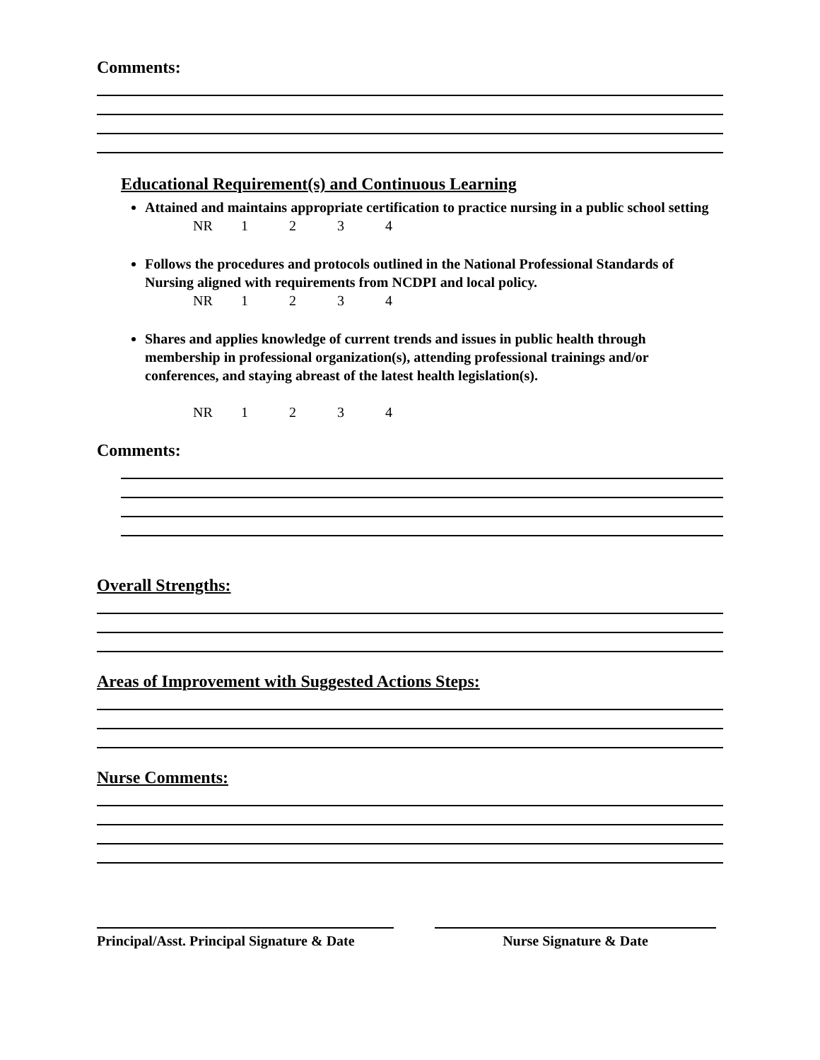Comments:
Educational Requirement(s) and Continuous Learning
Attained and maintains appropriate certification to practice nursing in a public school setting
NR 1234
Follows the procedures and protocols outlined in the National Professional Standards of Nursing aligned with requirements from NCDPI and local policy.
NR 1234
Shares and applies knowledge of current trends and issues in public health through membership in professional organization(s), attending professional trainings and/or conferences, and staying abreast of the latest health legislation(s).
NR 1234
Comments:
Overall Strengths:
Areas of Improvement with Suggested Actions Steps:
Nurse Comments:
Principal/Asst. Principal Signature & Date
Nurse Signature & Date